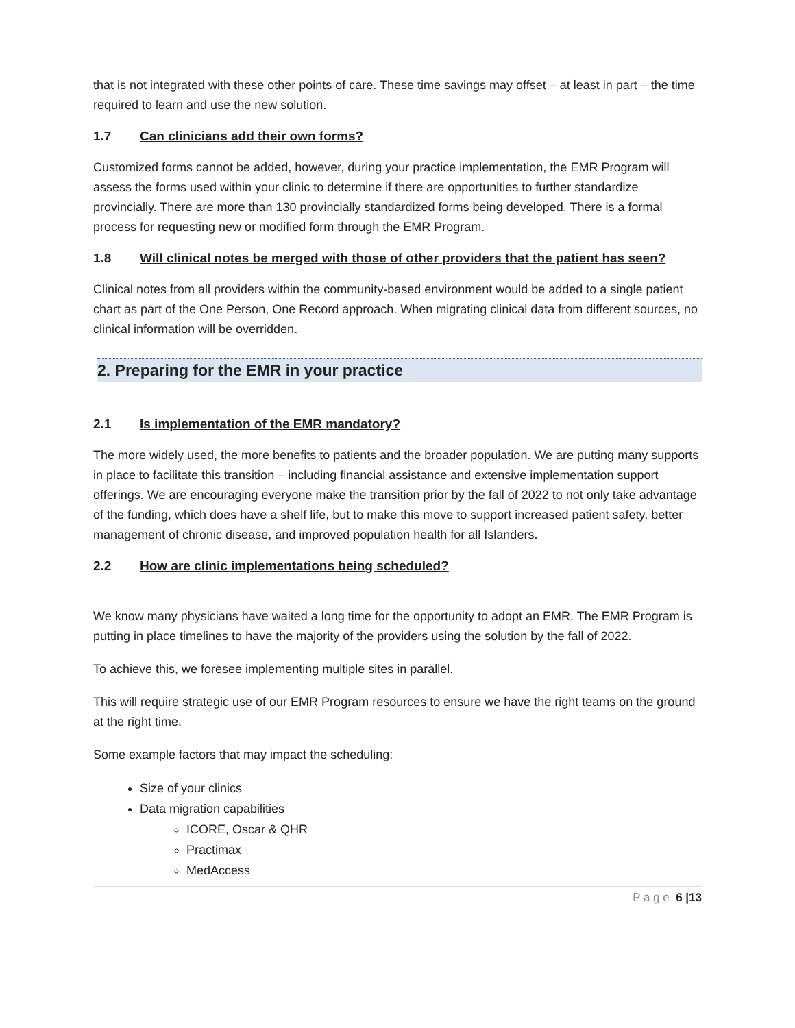that is not integrated with these other points of care. These time savings may offset – at least in part – the time required to learn and use the new solution.
1.7 Can clinicians add their own forms?
Customized forms cannot be added, however, during your practice implementation, the EMR Program will assess the forms used within your clinic to determine if there are opportunities to further standardize provincially. There are more than 130 provincially standardized forms being developed. There is a formal process for requesting new or modified form through the EMR Program.
1.8 Will clinical notes be merged with those of other providers that the patient has seen?
Clinical notes from all providers within the community-based environment would be added to a single patient chart as part of the One Person, One Record approach. When migrating clinical data from different sources, no clinical information will be overridden.
2. Preparing for the EMR in your practice
2.1 Is implementation of the EMR mandatory?
The more widely used, the more benefits to patients and the broader population. We are putting many supports in place to facilitate this transition – including financial assistance and extensive implementation support offerings. We are encouraging everyone make the transition prior by the fall of 2022 to not only take advantage of the funding, which does have a shelf life, but to make this move to support increased patient safety, better management of chronic disease, and improved population health for all Islanders.
2.2 How are clinic implementations being scheduled?
We know many physicians have waited a long time for the opportunity to adopt an EMR. The EMR Program is putting in place timelines to have the majority of the providers using the solution by the fall of 2022.
To achieve this, we foresee implementing multiple sites in parallel.
This will require strategic use of our EMR Program resources to ensure we have the right teams on the ground at the right time.
Some example factors that may impact the scheduling:
Size of your clinics
Data migration capabilities
ICORE, Oscar & QHR
Practimax
MedAccess
P a g e 6 |13